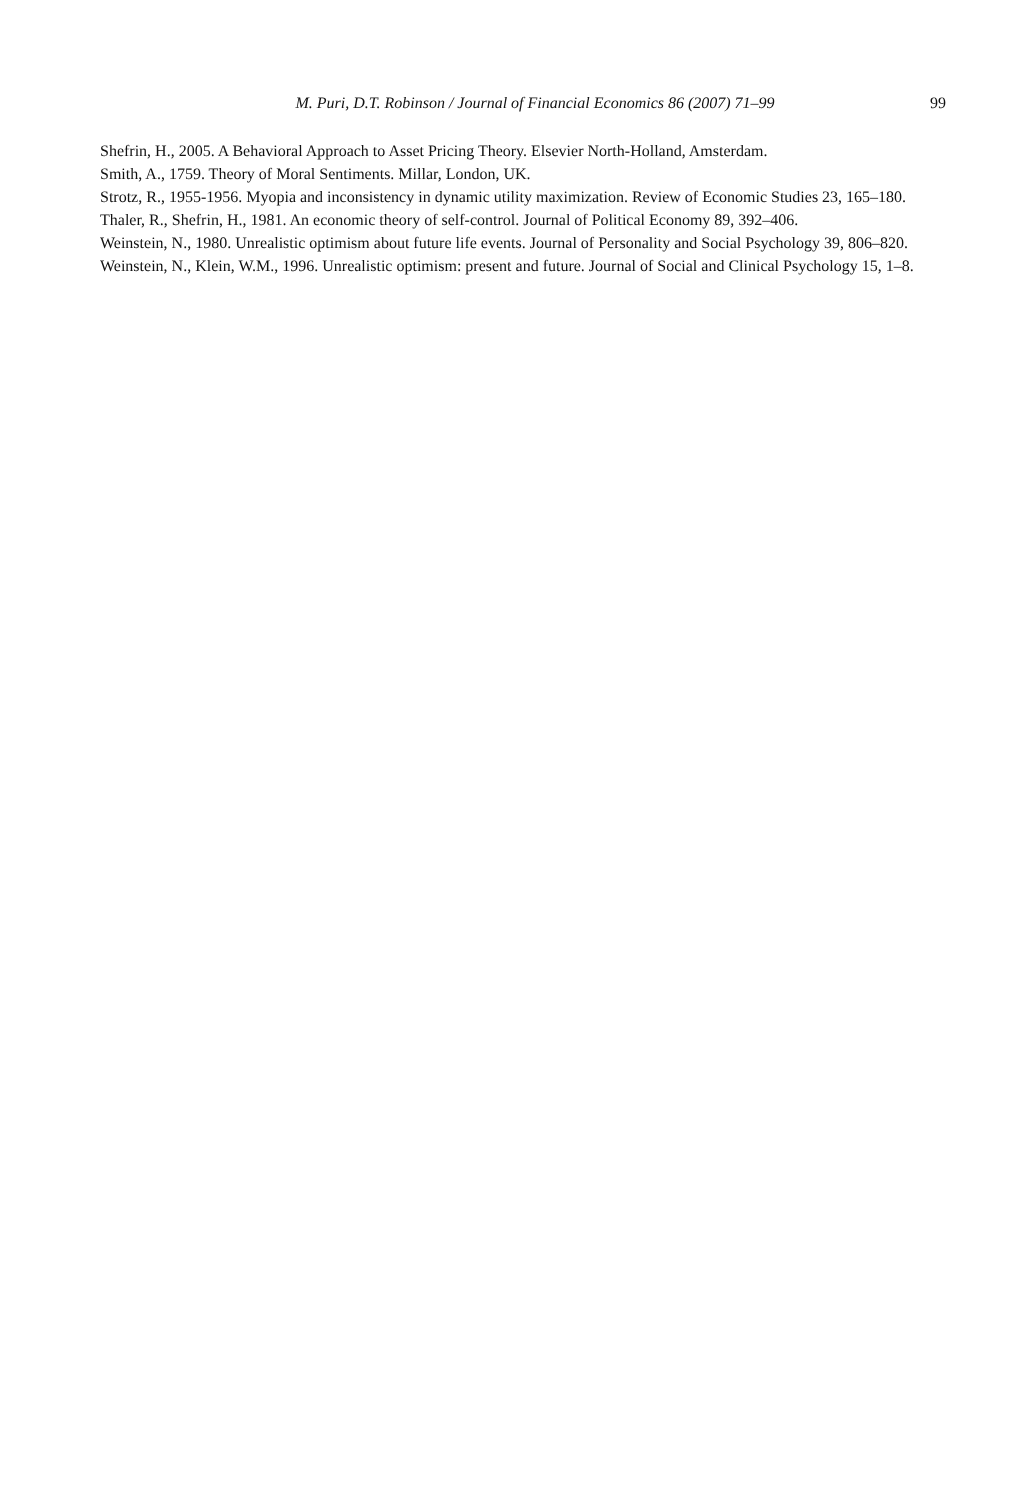M. Puri, D.T. Robinson / Journal of Financial Economics 86 (2007) 71–99 99
Shefrin, H., 2005. A Behavioral Approach to Asset Pricing Theory. Elsevier North-Holland, Amsterdam.
Smith, A., 1759. Theory of Moral Sentiments. Millar, London, UK.
Strotz, R., 1955-1956. Myopia and inconsistency in dynamic utility maximization. Review of Economic Studies 23, 165–180.
Thaler, R., Shefrin, H., 1981. An economic theory of self-control. Journal of Political Economy 89, 392–406.
Weinstein, N., 1980. Unrealistic optimism about future life events. Journal of Personality and Social Psychology 39, 806–820.
Weinstein, N., Klein, W.M., 1996. Unrealistic optimism: present and future. Journal of Social and Clinical Psychology 15, 1–8.